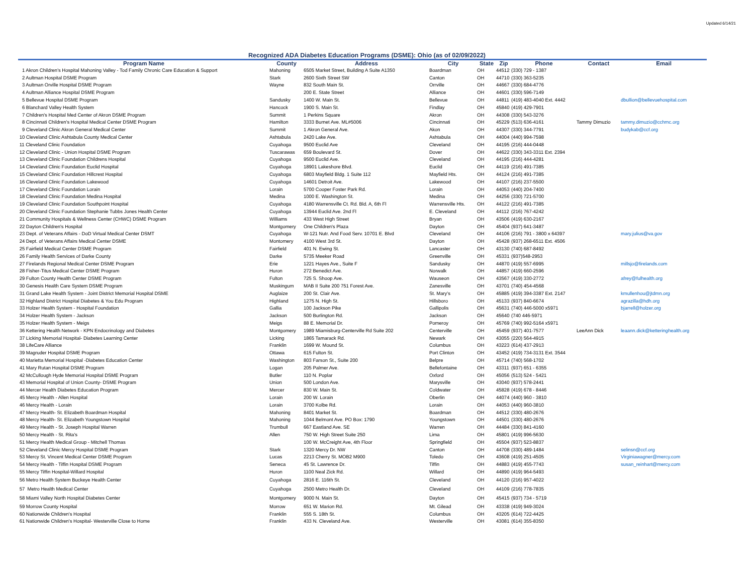Updated 6/14/21
Recognized ADA Diabetes Education Programs (DSME): Ohio (as of 02/09/2022)
| Program Name | County | Address | City | State | Zip | Phone | Contact | Email |
| --- | --- | --- | --- | --- | --- | --- | --- | --- |
| 1 Akron Children's Hospital Mahoning Valley - Tod Family Chronic Care Education & Support | Mahoning | 6505 Market Street, Building A Suite A1350 | Boardman | OH | 44512 | (330) 729 - 1387 | | |
| 2 Aultman Hospital DSME Program | Stark | 2600 Sixth Street SW | Canton | OH | 44710 | (330) 363-5235 | | |
| 3 Aultman Orville Hospital DSME Program | Wayne | 832 South Main St. | Orrville | OH | 44667 | (330) 684-4776 | | |
| 4 Aultman Alliance Hospital DSME Program | | 200 E. State Street | Alliance | OH | 44601 | (330) 596-7149 | | |
| 5 Bellevue Hospital DSME Program | Sandusky | 1400 W. Main St. | Bellevue | OH | 44811 | (419) 483-4040 Ext. 4442 | | dbullion@bellevuehospital.com |
| 6 Blanchard Valley Health System | Hancock | 1900 S. Main St. | Findlay | OH | 45840 | (419) 429-7901 | | |
| 7 Children's Hospital Med Center of Akron DSME Program | Summit | 1 Perkins Square | Akron | OH | 44308 | (330) 543-3276 | | |
| 8 Cincinnati Children's Hospital Medical Center DSME Program | Hamilton | 3333 Burnet Ave. ML#5006 | Cincinnati | OH | 45229 | (513) 636-4161 | Tammy Dimuzio | tammy.dimuzio@cchmc.org |
| 9 Cleveland Clinic Akron General Medical Center | Summit | 1 Akron General Ave. | Akon | OH | 44307 | (330) 344-7791 | | budykab@ccf.org |
| 10 Cleveland Clinic Ashtabula County Medical Center | Ashtabula | 2420 Lake Ave. | Ashtabula | OH | 44004 | (440) 994-7598 | | |
| 11 Cleveland Clinic Foundation | Cuyahoga | 9500 Euclid Ave | Cleveland | OH | 44195 | (216) 444-0448 | | |
| 12 Cleveland Clinic - Union Hospital DSME Program | Tuscarawas | 659 Boulevard St. | Dover | OH | 44622 | (330) 343-3311 Ext. 2394 | | |
| 13 Cleveland Clinic Foundation Childrens Hospital | Cuyahoga | 9500 Euclid Ave. | Cleveland | OH | 44195 | (216) 444-4281 | | |
| 14 Cleveland Clinic Foundation Euclid Hospital | Cuyahoga | 18901 Lakeshore Blvd. | Euclid | OH | 44119 | (216) 491-7385 | | |
| 15 Cleveland Clinic Foundation Hillcrest Hospital | Cuyahoga | 6803 Mayfield Bldg. 1 Suite 112 | Mayfield Hts. | OH | 44124 | (216) 491-7385 | | |
| 16 Cleveland Clinic Foundation Lakewood | Cuyahoga | 14601 Detroit Ave. | Lakewood | OH | 44107 | (216) 237-5500 | | |
| 17 Cleveland Clinic Foundation Lorain | Lorain | 5700 Cooper Foster Park Rd. | Lorain | OH | 44053 | (440) 204-7400 | | |
| 18 Cleveland Clinic Foundation Medina Hospital | Medina | 1000 E. Washington St. | Medina | OH | 44256 | (330) 721-5700 | | |
| 19 Cleveland Clinic Foundation Southpoint Hospital | Cuyahoga | 4180 Warrensville Ct. Rd. Bld. A, 6th Fl | Warrensville Hts. | OH | 44122 | (216) 491-7385 | | |
| 20 Cleveland Clinic Foundation Stephanie Tubbs Jones Health Center | Cuyahoga | 13944 Euclid Ave. 2nd Fl | E. Cleveland | OH | 44112 | (216) 767-4242 | | |
| 21 Community Hospitals & Wellness Center (CHWC) DSME Program | Williams | 433 West High Street | Bryan | OH | 43506 | (419) 630-2167 | | |
| 22 Dayton Children's Hospital | Montgomery | One Children's Plaza | Dayton | OH | 45404 | (937) 641-3487 | | |
| 23 Dept. of Veterans Affairs - DoD Virtual Medical Center DSMT | Cuyahoga | W-121 Nutr. And Food Serv. 10701 E. Blvd | Cleveland | OH | 44106 | (216) 791 - 3800 x 64397 | | mary.julius@va.gov |
| 24 Dept. of Veterans Affairs Medical Center DSME | Montomery | 4100 West 3rd St. | Dayton | OH | 45428 | (937) 268-6511 Ext. 4506 | | |
| 25 Fairfield Medical Center DSME Program | Fairfield | 401 N. Ewing St. | Lancaster | OH | 43130 | (740) 687-8492 | | |
| 26 Family Health Services of Darke County | Darke | 5735 Meeker Road | Greenville | OH | 45331 | (937)548-2953 | | |
| 27 Firelands Regional Medical Center DSME Program | Erie | 1221 Hayes Ave., Suite F | Sandusky | OH | 44870 | (419) 557-6995 | | millsjo@firelands.com |
| 28 Fisher-Titus Medical Center DSME Program | Huron | 272 Benedict Ave. | Norwalk | OH | 44857 | (419) 660-2596 | | |
| 29 Fulton County Health Center DSME Program | Fulton | 725 S. Shoop Ave. | Wauseon | OH | 43567 | (419) 330-2772 | | afrey@fulhealth.org |
| 30 Genesis Health Care System DSME Program | Muskingum | MAB II Suite 200 751 Forest Ave. | Zanesville | OH | 43701 | (740) 454-4568 | | |
| 31 Grand Lake Health System - Joint District Memorial Hospital DSME | Auglaize | 200 St. Clair Ave. | St. Mary's | OH | 45885 | (419) 394-3387 Ext. 2147 | | kmullenhou@jtdmn.org |
| 32 Highland District Hospital Diabetes & You Edu Program | Highland | 1275 N. High St. | Hillsboro | OH | 45133 | (937) 840-6674 | | agrazilla@hdh.org |
| 33 Holzer Health System - Hospital Foundation | Gallia | 100 Jackson Pike | Gallipolis | OH | 45631 | (740) 446-5000 x5971 | | bjarrell@holzer.org |
| 34 Holzer Health System - Jackson | Jackson | 500 Burlington Rd. | Jackson | OH | 45640 | (740 446-5971 | | |
| 35 Holzer Health System - Meigs | Meigs | 88 E. Memorial Dr. | Pomeroy | OH | 45769 | (740) 992-5164 x5971 | | |
| 36 Kettering Health Network - KPN Endocrinology and Diabetes | Montgomery | 1989 Miamisburg-Centerville Rd Suite 202 | Centerville | OH | 45459 | (937) 401-7577 | LeeAnn Dick | leaann.dick@ketteringhealth.org |
| 37 Licking Memorial Hospital- Diabetes Learning Center | Licking | 1865 Tamarack Rd. | Newark | OH | 43055 | (220) 564-4915 | | |
| 38 LifeCare Alliance | Franklin | 1699 W. Mound St. | Columbus | OH | 43223 | (614) 437-2913 | | |
| 39 Magruder Hospital DSME Program | Ottawa | 615 Fulton St. | Port Clinton | OH | 43452 | (419) 734-3131 Ext. 3544 | | |
| 40 Marietta Memorial Hospital -Diabetes Education Center | Washington | 803 Farson St., Suite 200 | Belpre | OH | 45714 | (740) 568-1702 | | |
| 41 Mary Rutan Hospital DSME Program | Logan | 205 Palmer Ave. | Bellefontaine | OH | 43311 | (937) 651 - 6355 | | |
| 42 McCullough Hyde Memorial Hospital DSME Program | Butler | 110 N. Poplar | Oxford | OH | 45056 | (513) 524 - 5421 | | |
| 43 Memorial Hospital of Union County- DSME Program | Union | 500 London Ave. | Marysville | OH | 43040 | (937) 578-2441 | | |
| 44 Mercer Health Diabetes Education Program | Mercer | 830 W. Main St. | Coldwater | OH | 45828 | (419) 678 - 8446 | | |
| 45 Mercy Health - Allen Hospital | Lorain | 200 W. Lorain | Oberlin | OH | 44074 | (440) 960 - 3810 | | |
| 46 Mercy Health - Lorain | Lorain | 3700 Kolbe Rd. | Lorain | OH | 44053 | (440) 960-3810 | | |
| 47 Mercy Health- St. Elizabeth Boardman Hospital | Mahoning | 8401 Market St. | Boardman | OH | 44512 | (330) 480-2676 | | |
| 48 Mercy Health- St. Elizabeth Youngstown Hospital | Mahoning | 1044 Belmont Ave. PO Box: 1790 | Youngstown | OH | 44501 | (330) 480-2676 | | |
| 49 Mercy Health - St. Joseph Hospital Warren | Trumbull | 667 Eastland Ave. SE | Warren | OH | 44484 | (330) 841-4160 | | |
| 50 Mercy Health - St. Rita's | Allen | 750 W. High Street Suite 250 | Lima | OH | 45801 | (419) 996-5630 | | |
| 51 Mercy Health Medical Group - Mitchell Thomas | | 100 W. McCreight Ave, 4th Floor | Springfield | OH | 45504 | (937) 523-8837 | | |
| 52 Cleveland Clinic Mercy Hospital DSME Program | Stark | 1320 Mercy Dr. NW | Canton | OH | 44708 | (330) 489-1484 | | selinsn@ccf.org |
| 53 Mercy St. Vincent Medical Center DSME Program | Lucas | 2213 Cherry St. MOB2 M900 | Toledo | OH | 43608 | (419) 251-4505 | | Virginiawagner@mercy.com |
| 54 Mercy Health - Tiffin Hospital DSME Program | Seneca | 45 St. Lawrence Dr. | Tiffin | OH | 44883 | (419) 455-7743 | | susan_reinhart@mercy.com |
| 55 Mercy Tiffin Hospital-Willard Hospital | Huron | 1100 Neal Zick Rd. | Willard | OH | 44890 | (419) 964-5493 | | |
| 56 Metro Health System Buckeye Health Center | Cuyahoga | 2816 E. 116th St. | Cleveland | OH | 44120 | (216) 957-4022 | | |
| 57 Metro Health Medical Center | Cuyahoga | 2500 Metro Health Dr. | Cleveland | OH | 44109 | (216) 778-7835 | | |
| 58 Miami Valley North Hospital Diabetes Center | Montgomery | 9000 N. Main St. | Dayton | OH | 45415 | (937) 734 - 5719 | | |
| 59 Morrow County Hospital | Morrow | 651 W. Marion Rd. | Mt. Gilead | OH | 43338 | (419) 949-3024 | | |
| 60 Nationwide Children's Hospital | Franklin | 555 S. 18th St. | Columbus | OH | 43205 | (614) 722-4425 | | |
| 61 Nationwide Children's Hospital- Westerville Close to Home | Franklin | 433 N. Cleveland Ave. | Westerville | OH | 43081 | (614) 355-8350 | | |